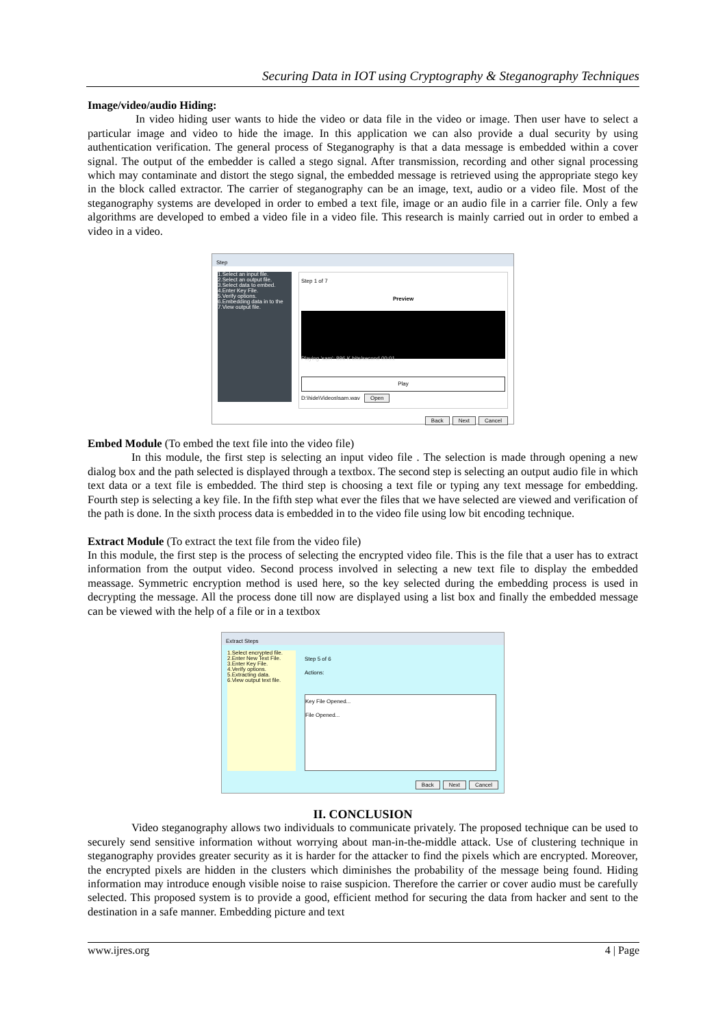Securing Data in IOT using Cryptography & Steganography Techniques
Image/video/audio Hiding:
In video hiding user wants to hide the video or data file in the video or image. Then user have to select a particular image and video to hide the image. In this application we can also provide a dual security by using authentication verification. The general process of Steganography is that a data message is embedded within a cover signal. The output of the embedder is called a stego signal. After transmission, recording and other signal processing which may contaminate and distort the stego signal, the embedded message is retrieved using the appropriate stego key in the block called extractor. The carrier of steganography can be an image, text, audio or a video file. Most of the steganography systems are developed in order to embed a text file, image or an audio file in a carrier file. Only a few algorithms are developed to embed a video file in a video file. This research is mainly carried out in order to embed a video in a video.
Step
1.Select an input file.
2.Select an output file.
3.Select data to embed.
4.Enter Key File.
5.Verify options.
6.Embedding data in to the
7.View output file.
Step 1 of 7
Preview
Playing 'sam': 896 K bits/second 00:01
Play
D:\hide\Videos\sam.wav Open
Back Next Cancel
Embed Module (To embed the text file into the video file)
In this module, the first step is selecting an input video file . The selection is made through opening a new dialog box and the path selected is displayed through a textbox. The second step is selecting an output audio file in which text data or a text file is embedded. The third step is choosing a text file or typing any text message for embedding. Fourth step is selecting a key file. In the fifth step what ever the files that we have selected are viewed and verification of the path is done. In the sixth process data is embedded in to the video file using low bit encoding technique.
Extract Module (To extract the text file from the video file)
In this module, the first step is the process of selecting the encrypted video file. This is the file that a user has to extract information from the output video. Second process involved in selecting a new text file to display the embedded meassage. Symmetric encryption method is used here, so the key selected during the embedding process is used in decrypting the message. All the process done till now are displayed using a list box and finally the embedded message can be viewed with the help of a file or in a textbox
Extract Steps
1.Select encrypted file.
2.Enter New Text File.
3.Enter Key File.
4.Verify options.
5.Extracting data.
6.View output text file.
Step 5 of 6
Actions:
Key File Opened...
File Opened...
Back Next Cancel
II. CONCLUSION
Video steganography allows two individuals to communicate privately. The proposed technique can be used to securely send sensitive information without worrying about man-in-the-middle attack. Use of clustering technique in steganography provides greater security as it is harder for the attacker to find the pixels which are encrypted. Moreover, the encrypted pixels are hidden in the clusters which diminishes the probability of the message being found. Hiding information may introduce enough visible noise to raise suspicion. Therefore the carrier or cover audio must be carefully selected. This proposed system is to provide a good, efficient method for securing the data from hacker and sent to the destination in a safe manner. Embedding picture and text
www.ijres.org 4 | Page